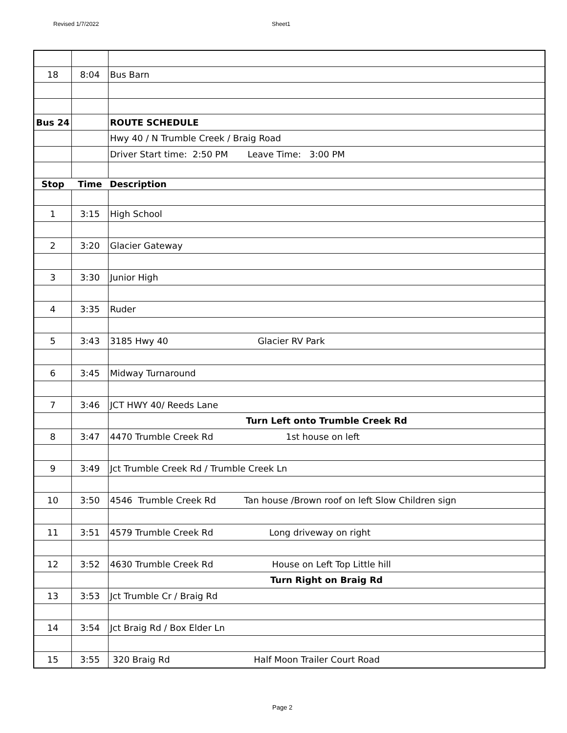Revised 1/7/2022 Sheet1
| 18 | 8:04 | Bus Barn |
| Bus 24 | | ROUTE SCHEDULE |
| | | Hwy 40 / N Trumble Creek / Braig Road |
| | | Driver Start time: 2:50 PM Leave Time: 3:00 PM |
| Stop | Time | Description |
| 1 | 3:15 | High School |
| 2 | 3:20 | Glacier Gateway |
| 3 | 3:30 | Junior High |
| 4 | 3:35 | Ruder |
| 5 | 3:43 | 3185 Hwy 40 Glacier RV Park |
| 6 | 3:45 | Midway Turnaround |
| 7 | 3:46 | JCT HWY 40/ Reeds Lane |
| | | Turn Left onto Trumble Creek Rd |
| 8 | 3:47 | 4470 Trumble Creek Rd 1st house on left |
| 9 | 3:49 | Jct Trumble Creek Rd / Trumble Creek Ln |
| 10 | 3:50 | 4546 Trumble Creek Rd Tan house /Brown roof on left Slow Children sign |
| 11 | 3:51 | 4579 Trumble Creek Rd Long driveway on right |
| 12 | 3:52 | 4630 Trumble Creek Rd House on Left Top Little hill |
| | | Turn Right on Braig Rd |
| 13 | 3:53 | Jct Trumble Cr / Braig Rd |
| 14 | 3:54 | Jct Braig Rd / Box Elder Ln |
| 15 | 3:55 | 320 Braig Rd Half Moon Trailer Court Road |
Page 2